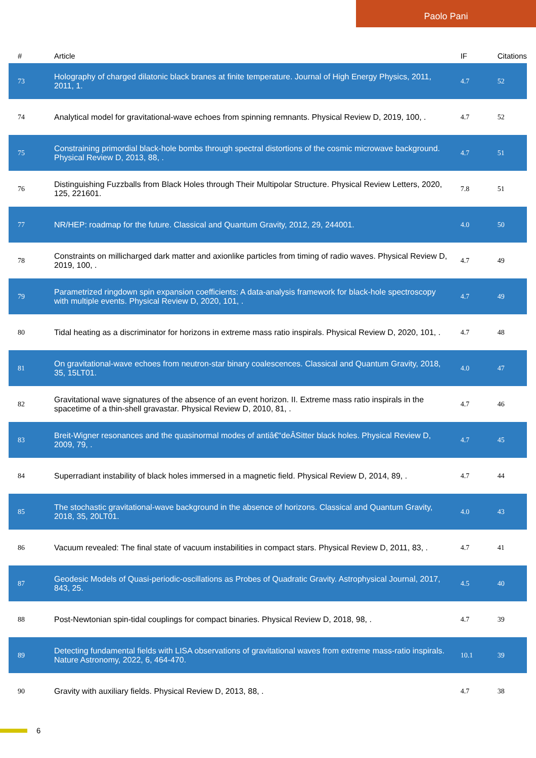Paolo Pani
| # | Article | IF | Citations |
| --- | --- | --- | --- |
| 73 | Holography of charged dilatonic black branes at finite temperature. Journal of High Energy Physics, 2011, 2011, 1. | 4.7 | 52 |
| 74 | Analytical model for gravitational-wave echoes from spinning remnants. Physical Review D, 2019, 100, . | 4.7 | 52 |
| 75 | Constraining primordial black-hole bombs through spectral distortions of the cosmic microwave background. Physical Review D, 2013, 88, . | 4.7 | 51 |
| 76 | Distinguishing Fuzzballs from Black Holes through Their Multipolar Structure. Physical Review Letters, 2020, 125, 221601. | 7.8 | 51 |
| 77 | NR/HEP: roadmap for the future. Classical and Quantum Gravity, 2012, 29, 244001. | 4.0 | 50 |
| 78 | Constraints on millicharged dark matter and axionlike particles from timing of radio waves. Physical Review D, 2019, 100, . | 4.7 | 49 |
| 79 | Parametrized ringdown spin expansion coefficients: A data-analysis framework for black-hole spectroscopy with multiple events. Physical Review D, 2020, 101, . | 4.7 | 49 |
| 80 | Tidal heating as a discriminator for horizons in extreme mass ratio inspirals. Physical Review D, 2020, 101, . | 4.7 | 48 |
| 81 | On gravitational-wave echoes from neutron-star binary coalescences. Classical and Quantum Gravity, 2018, 35, 15LT01. | 4.0 | 47 |
| 82 | Gravitational wave signatures of the absence of an event horizon. II. Extreme mass ratio inspirals in the spacetime of a thin-shell gravastar. Physical Review D, 2010, 81, . | 4.7 | 46 |
| 83 | Breit-Wigner resonances and the quasinormal modes of antiâ€“deÂSitter black holes. Physical Review D, 2009, 79, . | 4.7 | 45 |
| 84 | Superradiant instability of black holes immersed in a magnetic field. Physical Review D, 2014, 89, . | 4.7 | 44 |
| 85 | The stochastic gravitational-wave background in the absence of horizons. Classical and Quantum Gravity, 2018, 35, 20LT01. | 4.0 | 43 |
| 86 | Vacuum revealed: The final state of vacuum instabilities in compact stars. Physical Review D, 2011, 83, . | 4.7 | 41 |
| 87 | Geodesic Models of Quasi-periodic-oscillations as Probes of Quadratic Gravity. Astrophysical Journal, 2017, 843, 25. | 4.5 | 40 |
| 88 | Post-Newtonian spin-tidal couplings for compact binaries. Physical Review D, 2018, 98, . | 4.7 | 39 |
| 89 | Detecting fundamental fields with LISA observations of gravitational waves from extreme mass-ratio inspirals. Nature Astronomy, 2022, 6, 464-470. | 10.1 | 39 |
| 90 | Gravity with auxiliary fields. Physical Review D, 2013, 88, . | 4.7 | 38 |
6